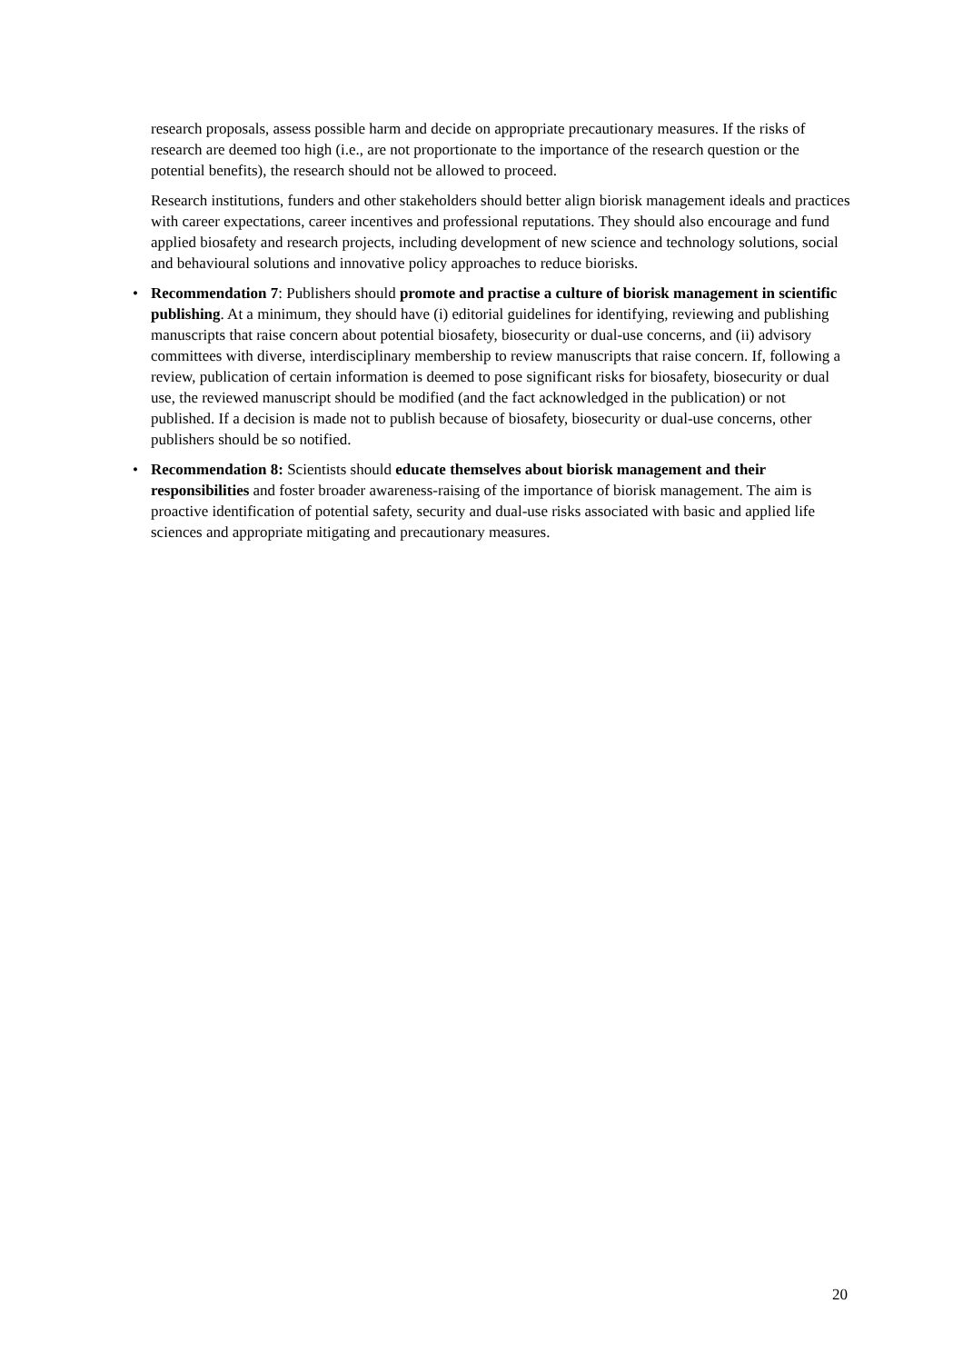research proposals, assess possible harm and decide on appropriate precautionary measures. If the risks of research are deemed too high (i.e., are not proportionate to the importance of the research question or the potential benefits), the research should not be allowed to proceed.
Research institutions, funders and other stakeholders should better align biorisk management ideals and practices with career expectations, career incentives and professional reputations. They should also encourage and fund applied biosafety and research projects, including development of new science and technology solutions, social and behavioural solutions and innovative policy approaches to reduce biorisks.
• Recommendation 7: Publishers should promote and practise a culture of biorisk management in scientific publishing. At a minimum, they should have (i) editorial guidelines for identifying, reviewing and publishing manuscripts that raise concern about potential biosafety, biosecurity or dual-use concerns, and (ii) advisory committees with diverse, interdisciplinary membership to review manuscripts that raise concern. If, following a review, publication of certain information is deemed to pose significant risks for biosafety, biosecurity or dual use, the reviewed manuscript should be modified (and the fact acknowledged in the publication) or not published. If a decision is made not to publish because of biosafety, biosecurity or dual-use concerns, other publishers should be so notified.
• Recommendation 8: Scientists should educate themselves about biorisk management and their responsibilities and foster broader awareness-raising of the importance of biorisk management. The aim is proactive identification of potential safety, security and dual-use risks associated with basic and applied life sciences and appropriate mitigating and precautionary measures.
20